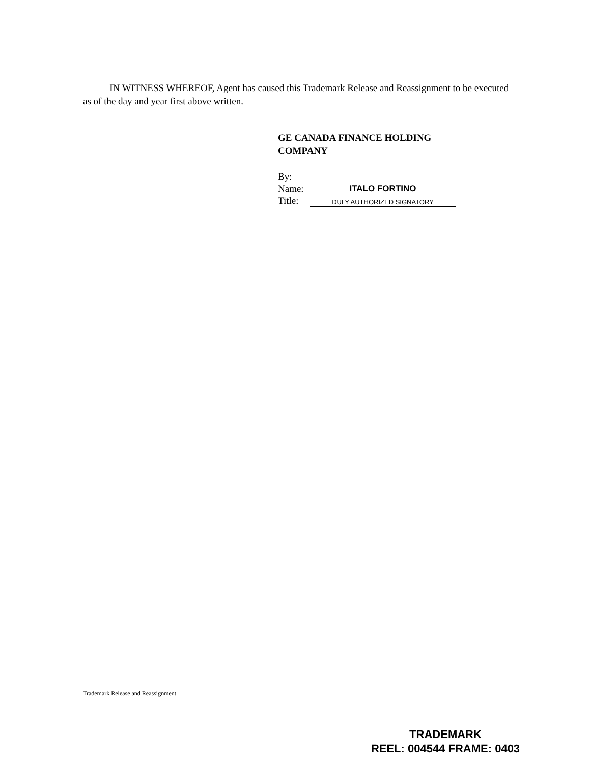IN WITNESS WHEREOF, Agent has caused this Trademark Release and Reassignment to be executed as of the day and year first above written.
GE CANADA FINANCE HOLDING
COMPANY
By:
Name: ITALO FORTINO
Title: DULY AUTHORIZED SIGNATORY
Trademark Release and Reassignment
TRADEMARK
REEL: 004544 FRAME: 0403